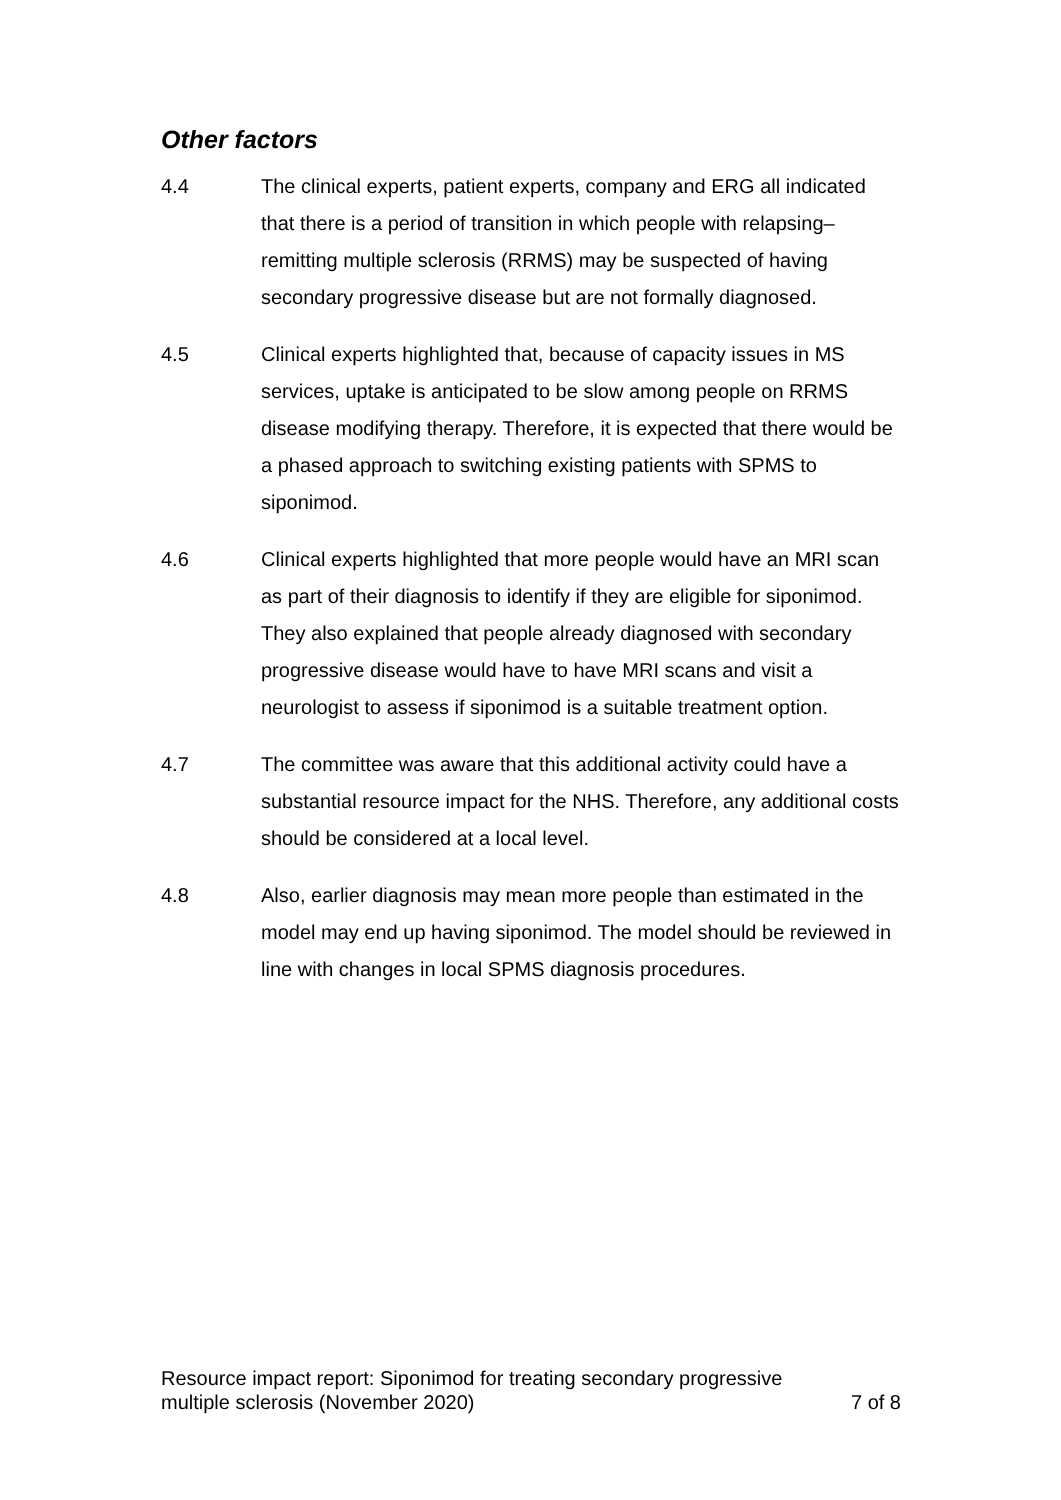Other factors
4.4 The clinical experts, patient experts, company and ERG all indicated that there is a period of transition in which people with relapsing–remitting multiple sclerosis (RRMS) may be suspected of having secondary progressive disease but are not formally diagnosed.
4.5 Clinical experts highlighted that, because of capacity issues in MS services, uptake is anticipated to be slow among people on RRMS disease modifying therapy. Therefore, it is expected that there would be a phased approach to switching existing patients with SPMS to siponimod.
4.6 Clinical experts highlighted that more people would have an MRI scan as part of their diagnosis to identify if they are eligible for siponimod. They also explained that people already diagnosed with secondary progressive disease would have to have MRI scans and visit a neurologist to assess if siponimod is a suitable treatment option.
4.7 The committee was aware that this additional activity could have a substantial resource impact for the NHS. Therefore, any additional costs should be considered at a local level.
4.8 Also, earlier diagnosis may mean more people than estimated in the model may end up having siponimod. The model should be reviewed in line with changes in local SPMS diagnosis procedures.
Resource impact report: Siponimod for treating secondary progressive
multiple sclerosis (November 2020)
7 of 8